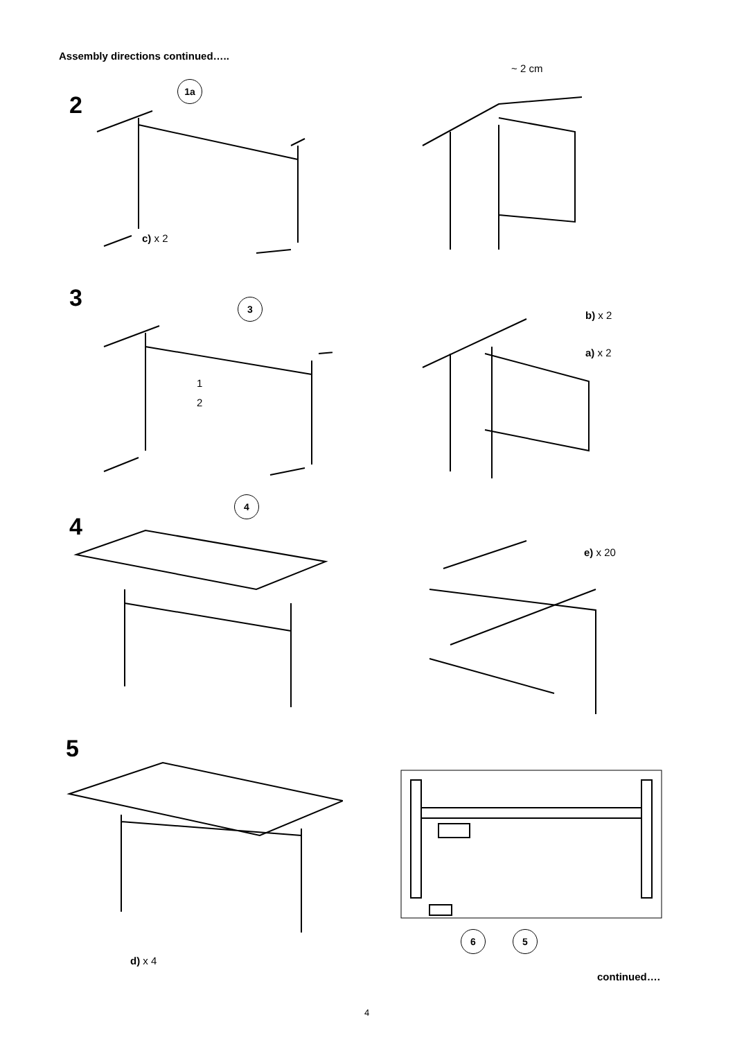Assembly directions continued…..
~ 2 cm
2
1a
c) x 2
3 3
1
2
b) x 2
a) x 2
4
4
e) x 20
5
6 5
d) x 4
continued….
4